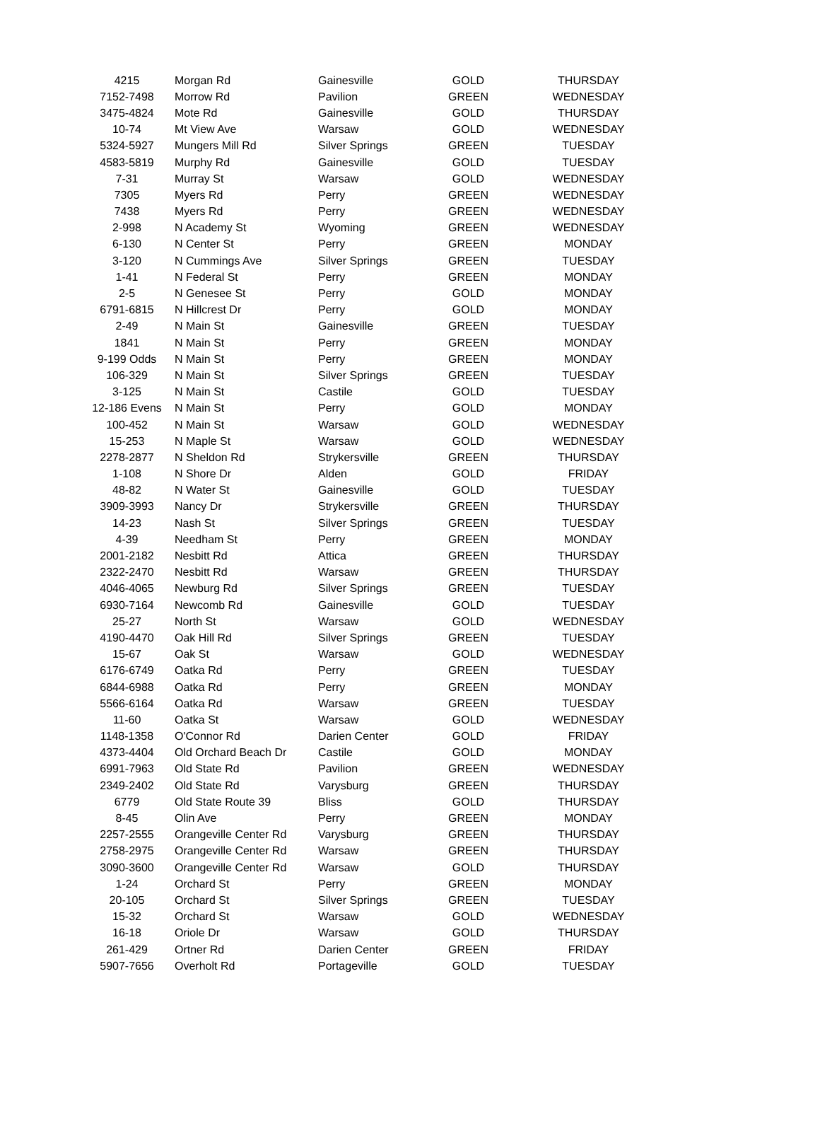| 4215 | Morgan Rd | Gainesville | GOLD | THURSDAY |
| 7152-7498 | Morrow Rd | Pavilion | GREEN | WEDNESDAY |
| 3475-4824 | Mote Rd | Gainesville | GOLD | THURSDAY |
| 10-74 | Mt View Ave | Warsaw | GOLD | WEDNESDAY |
| 5324-5927 | Mungers Mill Rd | Silver Springs | GREEN | TUESDAY |
| 4583-5819 | Murphy Rd | Gainesville | GOLD | TUESDAY |
| 7-31 | Murray St | Warsaw | GOLD | WEDNESDAY |
| 7305 | Myers Rd | Perry | GREEN | WEDNESDAY |
| 7438 | Myers Rd | Perry | GREEN | WEDNESDAY |
| 2-998 | N Academy St | Wyoming | GREEN | WEDNESDAY |
| 6-130 | N Center St | Perry | GREEN | MONDAY |
| 3-120 | N Cummings Ave | Silver Springs | GREEN | TUESDAY |
| 1-41 | N Federal St | Perry | GREEN | MONDAY |
| 2-5 | N Genesee St | Perry | GOLD | MONDAY |
| 6791-6815 | N Hillcrest Dr | Perry | GOLD | MONDAY |
| 2-49 | N Main St | Gainesville | GREEN | TUESDAY |
| 1841 | N Main St | Perry | GREEN | MONDAY |
| 9-199 Odds | N Main St | Perry | GREEN | MONDAY |
| 106-329 | N Main St | Silver Springs | GREEN | TUESDAY |
| 3-125 | N Main St | Castile | GOLD | TUESDAY |
| 12-186 Evens | N Main St | Perry | GOLD | MONDAY |
| 100-452 | N Main St | Warsaw | GOLD | WEDNESDAY |
| 15-253 | N Maple St | Warsaw | GOLD | WEDNESDAY |
| 2278-2877 | N Sheldon Rd | Strykersville | GREEN | THURSDAY |
| 1-108 | N Shore Dr | Alden | GOLD | FRIDAY |
| 48-82 | N Water St | Gainesville | GOLD | TUESDAY |
| 3909-3993 | Nancy Dr | Strykersville | GREEN | THURSDAY |
| 14-23 | Nash St | Silver Springs | GREEN | TUESDAY |
| 4-39 | Needham St | Perry | GREEN | MONDAY |
| 2001-2182 | Nesbitt Rd | Attica | GREEN | THURSDAY |
| 2322-2470 | Nesbitt Rd | Warsaw | GREEN | THURSDAY |
| 4046-4065 | Newburg Rd | Silver Springs | GREEN | TUESDAY |
| 6930-7164 | Newcomb Rd | Gainesville | GOLD | TUESDAY |
| 25-27 | North St | Warsaw | GOLD | WEDNESDAY |
| 4190-4470 | Oak Hill Rd | Silver Springs | GREEN | TUESDAY |
| 15-67 | Oak St | Warsaw | GOLD | WEDNESDAY |
| 6176-6749 | Oatka Rd | Perry | GREEN | TUESDAY |
| 6844-6988 | Oatka Rd | Perry | GREEN | MONDAY |
| 5566-6164 | Oatka Rd | Warsaw | GREEN | TUESDAY |
| 11-60 | Oatka St | Warsaw | GOLD | WEDNESDAY |
| 1148-1358 | O'Connor Rd | Darien Center | GOLD | FRIDAY |
| 4373-4404 | Old Orchard Beach Dr | Castile | GOLD | MONDAY |
| 6991-7963 | Old State Rd | Pavilion | GREEN | WEDNESDAY |
| 2349-2402 | Old State Rd | Varysburg | GREEN | THURSDAY |
| 6779 | Old State Route 39 | Bliss | GOLD | THURSDAY |
| 8-45 | Olin Ave | Perry | GREEN | MONDAY |
| 2257-2555 | Orangeville Center Rd | Varysburg | GREEN | THURSDAY |
| 2758-2975 | Orangeville Center Rd | Warsaw | GREEN | THURSDAY |
| 3090-3600 | Orangeville Center Rd | Warsaw | GOLD | THURSDAY |
| 1-24 | Orchard St | Perry | GREEN | MONDAY |
| 20-105 | Orchard St | Silver Springs | GREEN | TUESDAY |
| 15-32 | Orchard St | Warsaw | GOLD | WEDNESDAY |
| 16-18 | Oriole Dr | Warsaw | GOLD | THURSDAY |
| 261-429 | Ortner Rd | Darien Center | GREEN | FRIDAY |
| 5907-7656 | Overholt Rd | Portageville | GOLD | TUESDAY |